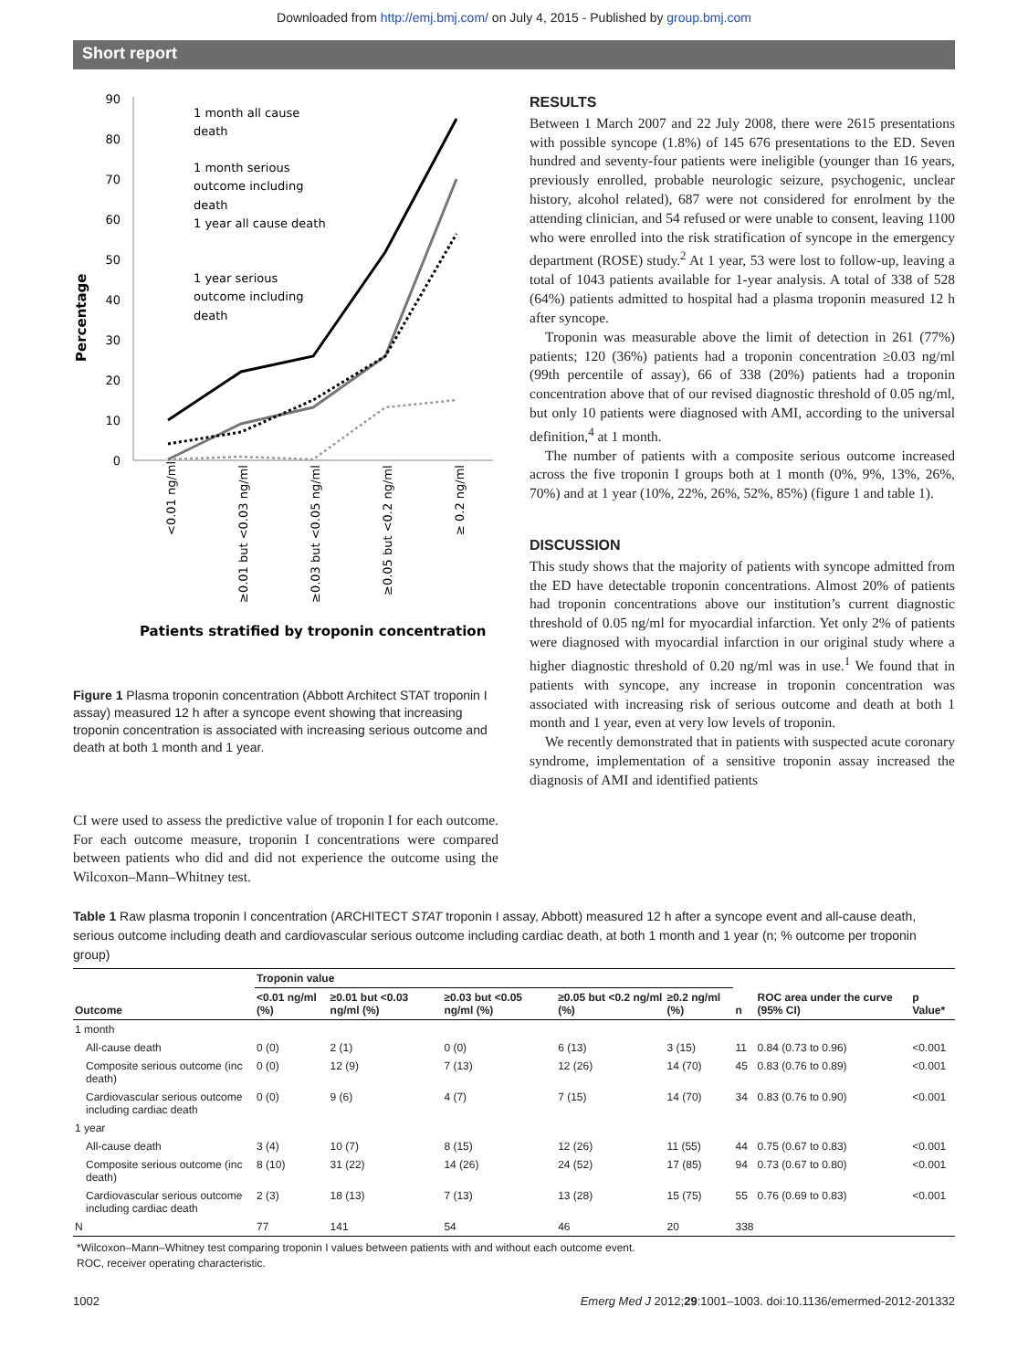Downloaded from http://emj.bmj.com/ on July 4, 2015 - Published by group.bmj.com
Short report
Percentage
90
80
70
60
50
40
30
20
10
0
1 month all cause
death
1 month serious
outcome including
death
1 year all cause death
1 year serious
outcome including
death
<0.01 ng/ml
≥0.01 but <0.03 ng/ml
≥0.03 but <0.05 ng/ml
≥0.05 but <0.2 ng/ml
≥ 0.2 ng/ml
Patients stratified by troponin concentration
Figure 1 Plasma troponin concentration (Abbott Architect STAT troponin I assay) measured 12 h after a syncope event showing that increasing troponin concentration is associated with increasing serious outcome and death at both 1 month and 1 year.
CI were used to assess the predictive value of troponin I for each outcome. For each outcome measure, troponin I concentrations were compared between patients who did and did not experience the outcome using the Wilcoxon–Mann–Whitney test.
RESULTS
Between 1 March 2007 and 22 July 2008, there were 2615 presentations with possible syncope (1.8%) of 145 676 presentations to the ED. Seven hundred and seventy-four patients were ineligible (younger than 16 years, previously enrolled, probable neurologic seizure, psychogenic, unclear history, alcohol related), 687 were not considered for enrolment by the attending clinician, and 54 refused or were unable to consent, leaving 1100 who were enrolled into the risk stratification of syncope in the emergency department (ROSE) study.<sup>2</sup> At 1 year, 53 were lost to follow-up, leaving a total of 1043 patients available for 1-year analysis. A total of 338 of 528 (64%) patients admitted to hospital had a plasma troponin measured 12 h after syncope.
Troponin was measurable above the limit of detection in 261 (77%) patients; 120 (36%) patients had a troponin concentration ≥0.03 ng/ml (99th percentile of assay), 66 of 338 (20%) patients had a troponin concentration above that of our revised diagnostic threshold of 0.05 ng/ml, but only 10 patients were diagnosed with AMI, according to the universal definition,<sup>4</sup> at 1 month.
The number of patients with a composite serious outcome increased across the five troponin I groups both at 1 month (0%, 9%, 13%, 26%, 70%) and at 1 year (10%, 22%, 26%, 52%, 85%) (figure 1 and table 1).
DISCUSSION
This study shows that the majority of patients with syncope admitted from the ED have detectable troponin concentrations. Almost 20% of patients had troponin concentrations above our institution’s current diagnostic threshold of 0.05 ng/ml for myocardial infarction. Yet only 2% of patients were diagnosed with myocardial infarction in our original study where a higher diagnostic threshold of 0.20 ng/ml was in use.<sup>1</sup> We found that in patients with syncope, any increase in troponin concentration was associated with increasing risk of serious outcome and death at both 1 month and 1 year, even at very low levels of troponin.
We recently demonstrated that in patients with suspected acute coronary syndrome, implementation of a sensitive troponin assay increased the diagnosis of AMI and identified patients
Table 1 Raw plasma troponin I concentration (ARCHITECT STAT troponin I assay, Abbott) measured 12 h after a syncope event and all-cause death, serious outcome including death and cardiovascular serious outcome including cardiac death, at both 1 month and 1 year (n; % outcome per troponin group)
| | Troponin value | | | | | | | |
| --- | --- | --- | --- | --- | --- | --- | --- | --- |
| Outcome | <0.01 ng/ml (%) | ≥0.01 but <0.03 ng/ml (%) | ≥0.03 but <0.05 ng/ml (%) | ≥0.05 but <0.2 ng/ml (%) | ≥0.2 ng/ml (%) | n | ROC area under the curve (95% CI) | p Value* |
| 1 month | | | | | | | | |
| All-cause death | 0 (0) | 2 (1) | 0 (0) | 6 (13) | 3 (15) | 11 | 0.84 (0.73 to 0.96) | <0.001 |
| Composite serious outcome (inc death) | 0 (0) | 12 (9) | 7 (13) | 12 (26) | 14 (70) | 45 | 0.83 (0.76 to 0.89) | <0.001 |
| Cardiovascular serious outcome including cardiac death | 0 (0) | 9 (6) | 4 (7) | 7 (15) | 14 (70) | 34 | 0.83 (0.76 to 0.90) | <0.001 |
| 1 year | | | | | | | | |
| All-cause death | 3 (4) | 10 (7) | 8 (15) | 12 (26) | 11 (55) | 44 | 0.75 (0.67 to 0.83) | <0.001 |
| Composite serious outcome (inc death) | 8 (10) | 31 (22) | 14 (26) | 24 (52) | 17 (85) | 94 | 0.73 (0.67 to 0.80) | <0.001 |
| Cardiovascular serious outcome including cardiac death | 2 (3) | 18 (13) | 7 (13) | 13 (28) | 15 (75) | 55 | 0.76 (0.69 to 0.83) | <0.001 |
| N | 77 | 141 | 54 | 46 | 20 | 338 | | |
*Wilcoxon–Mann–Whitney test comparing troponin I values between patients with and without each outcome event.
ROC, receiver operating characteristic.
1002 Emerg Med J 2012;29:1001–1003. doi:10.1136/emermed-2012-201332